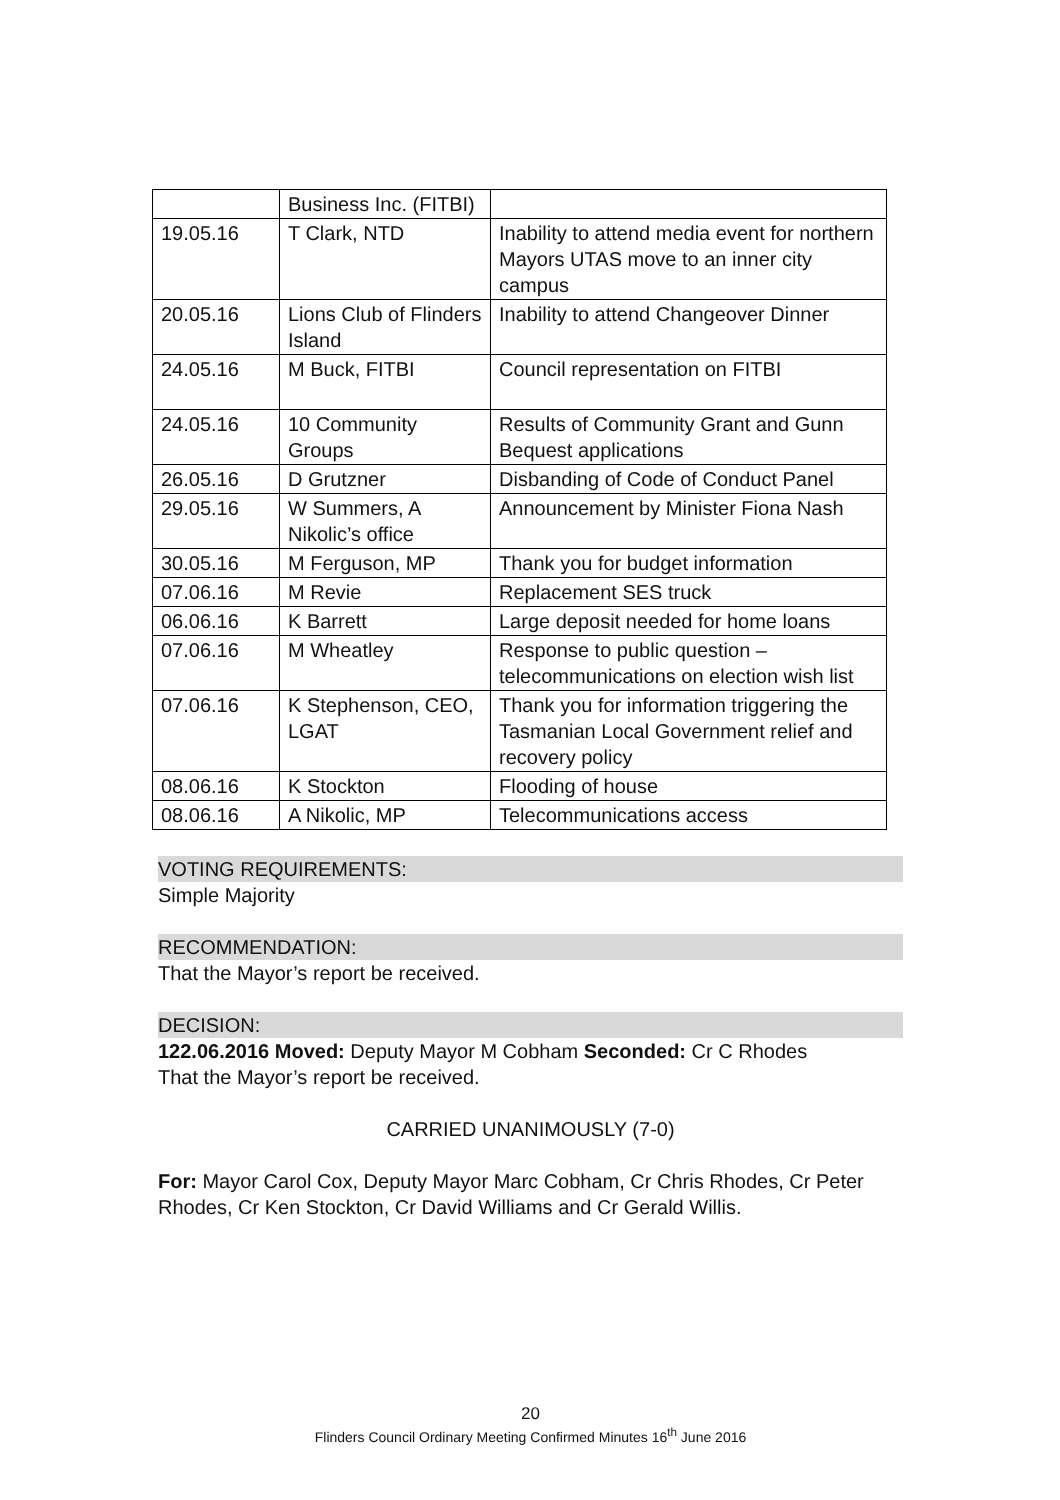| | Business Inc. (FITBI) | |
| 19.05.16 | T Clark, NTD | Inability to attend media event for northern Mayors UTAS move to an inner city campus |
| 20.05.16 | Lions Club of Flinders Island | Inability to attend Changeover Dinner |
| 24.05.16 | M Buck, FITBI | Council representation on FITBI |
| 24.05.16 | 10 Community Groups | Results of Community Grant and Gunn Bequest applications |
| 26.05.16 | D Grutzner | Disbanding of Code of Conduct Panel |
| 29.05.16 | W Summers, A Nikolic’s office | Announcement by Minister Fiona Nash |
| 30.05.16 | M Ferguson, MP | Thank you for budget information |
| 07.06.16 | M Revie | Replacement SES truck |
| 06.06.16 | K Barrett | Large deposit needed for home loans |
| 07.06.16 | M Wheatley | Response to public question – telecommunications on election wish list |
| 07.06.16 | K Stephenson, CEO, LGAT | Thank you for information triggering the Tasmanian Local Government relief and recovery policy |
| 08.06.16 | K Stockton | Flooding of house |
| 08.06.16 | A Nikolic, MP | Telecommunications access |
VOTING REQUIREMENTS:
Simple Majority
RECOMMENDATION:
That the Mayor’s report be received.
DECISION:
122.06.2016 Moved: Deputy Mayor M Cobham Seconded: Cr C Rhodes
That the Mayor’s report be received.
CARRIED UNANIMOUSLY (7-0)
For: Mayor Carol Cox, Deputy Mayor Marc Cobham, Cr Chris Rhodes, Cr Peter Rhodes, Cr Ken Stockton, Cr David Williams and Cr Gerald Willis.
20
Flinders Council Ordinary Meeting Confirmed Minutes 16<sup>th</sup> June 2016